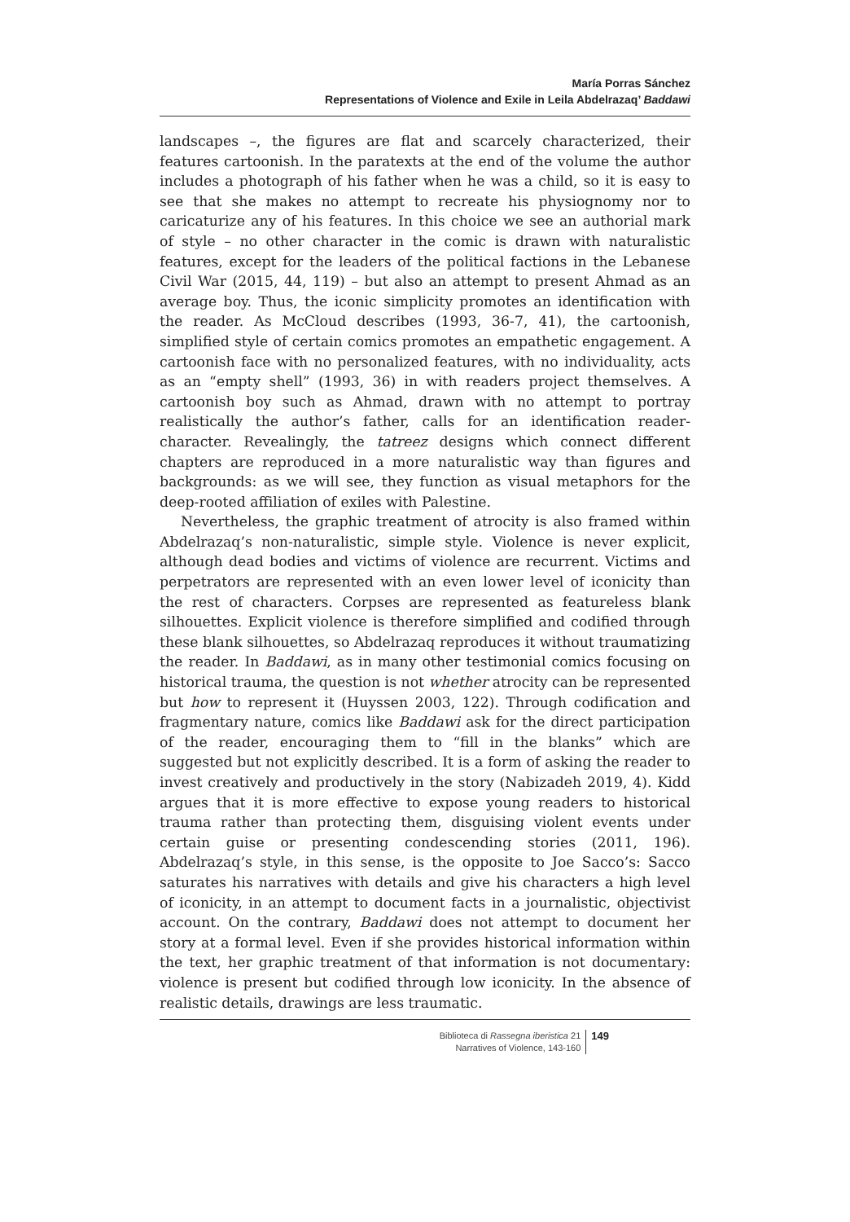María Porras Sánchez
Representations of Violence and Exile in Leila Abdelrazaq’ Baddawi
landscapes –, the figures are flat and scarcely characterized, their features cartoonish. In the paratexts at the end of the volume the author includes a photograph of his father when he was a child, so it is easy to see that she makes no attempt to recreate his physiognomy nor to caricaturize any of his features. In this choice we see an authorial mark of style – no other character in the comic is drawn with naturalistic features, except for the leaders of the political factions in the Lebanese Civil War (2015, 44, 119) – but also an attempt to present Ahmad as an average boy. Thus, the iconic simplicity promotes an identification with the reader. As McCloud describes (1993, 36-7, 41), the cartoonish, simplified style of certain comics promotes an empathetic engagement. A cartoonish face with no personalized features, with no individuality, acts as an “empty shell” (1993, 36) in with readers project themselves. A cartoonish boy such as Ahmad, drawn with no attempt to portray realistically the author’s father, calls for an identification reader-character. Revealingly, the tatreez designs which connect different chapters are reproduced in a more naturalistic way than figures and backgrounds: as we will see, they function as visual metaphors for the deep-rooted affiliation of exiles with Palestine.
Nevertheless, the graphic treatment of atrocity is also framed within Abdelrazaq’s non-naturalistic, simple style. Violence is never explicit, although dead bodies and victims of violence are recurrent. Victims and perpetrators are represented with an even lower level of iconicity than the rest of characters. Corpses are represented as featureless blank silhouettes. Explicit violence is therefore simplified and codified through these blank silhouettes, so Abdelrazaq reproduces it without traumatizing the reader. In Baddawi, as in many other testimonial comics focusing on historical trauma, the question is not whether atrocity can be represented but how to represent it (Huyssen 2003, 122). Through codification and fragmentary nature, comics like Baddawi ask for the direct participation of the reader, encouraging them to “fill in the blanks” which are suggested but not explicitly described. It is a form of asking the reader to invest creatively and productively in the story (Nabizadeh 2019, 4). Kidd argues that it is more effective to expose young readers to historical trauma rather than protecting them, disguising violent events under certain guise or presenting condescending stories (2011, 196). Abdelrazaq’s style, in this sense, is the opposite to Joe Sacco’s: Sacco saturates his narratives with details and give his characters a high level of iconicity, in an attempt to document facts in a journalistic, objectivist account. On the contrary, Baddawi does not attempt to document her story at a formal level. Even if she provides historical information within the text, her graphic treatment of that information is not documentary: violence is present but codified through low iconicity. In the absence of realistic details, drawings are less traumatic.
Biblioteca di Rassegna iberistica 21
Narratives of Violence, 143-160
149